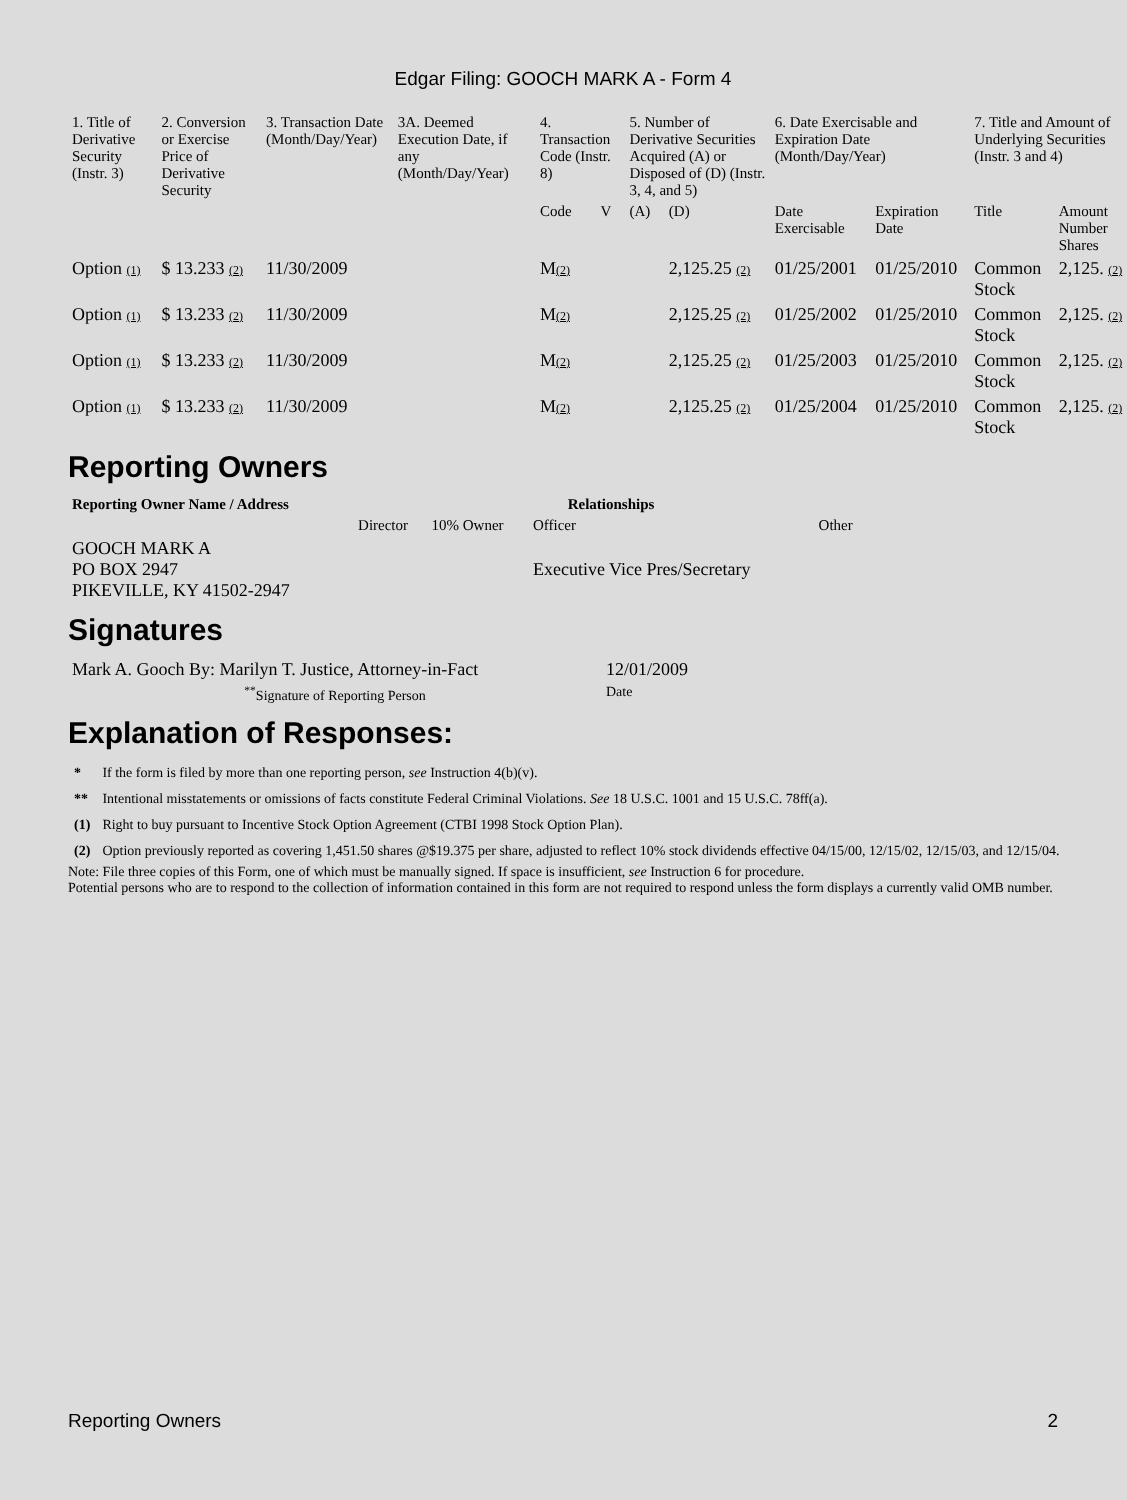Edgar Filing: GOOCH MARK A - Form 4
| 1. Title of Derivative Security (Instr. 3) | 2. Conversion or Exercise Price of Derivative Security | 3. Transaction Date (Month/Day/Year) | 3A. Deemed Execution Date, if any (Month/Day/Year) | 4. Transaction Code (Instr. 8) | | 5. Number of Derivative Securities Acquired (A) or Disposed of (D) (Instr. 3, 4, and 5) | | 6. Date Exercisable and Expiration Date (Month/Day/Year) | | 7. Title and Amount of Underlying Securities (Instr. 3 and 4) | |
| --- | --- | --- | --- | --- | --- | --- | --- | --- | --- | --- | --- |
| | | | | Code | V | (A) | (D) | Date Exercisable | Expiration Date | Title | Amount Number Shares |
| Option <sub>(1)</sub> | $ 13.233 <sub>(2)</sub> | 11/30/2009 | | M<sub>(2)</sub> | | | 2,125.25 <sub>(2)</sub> | 01/25/2001 | 01/25/2010 | Common Stock | 2,125. <sub>(2)</sub> |
| Option <sub>(1)</sub> | $ 13.233 <sub>(2)</sub> | 11/30/2009 | | M<sub>(2)</sub> | | | 2,125.25 <sub>(2)</sub> | 01/25/2002 | 01/25/2010 | Common Stock | 2,125. <sub>(2)</sub> |
| Option <sub>(1)</sub> | $ 13.233 <sub>(2)</sub> | 11/30/2009 | | M<sub>(2)</sub> | | | 2,125.25 <sub>(2)</sub> | 01/25/2003 | 01/25/2010 | Common Stock | 2,125. <sub>(2)</sub> |
| Option <sub>(1)</sub> | $ 13.233 <sub>(2)</sub> | 11/30/2009 | | M<sub>(2)</sub> | | | 2,125.25 <sub>(2)</sub> | 01/25/2004 | 01/25/2010 | Common Stock | 2,125. <sub>(2)</sub> |
Reporting Owners
| Reporting Owner Name / Address | Relationships | | | |
| --- | --- | --- | --- | --- |
| | Director | 10% Owner | Officer | Other |
| GOOCH MARK A PO BOX 2947 PIKEVILLE, KY 41502-2947 | | | Executive Vice Pres/Secretary | |
Signatures
| Mark A. Gooch By: Marilyn T. Justice, Attorney-in-Fact | 12/01/2009 |
| <sup>**</sup> Signature of Reporting Person | Date |
Explanation of Responses:
| * | If the form is filed by more than one reporting person, see Instruction 4(b)(v). |
| ** | Intentional misstatements or omissions of facts constitute Federal Criminal Violations. See 18 U.S.C. 1001 and 15 U.S.C. 78ff(a). |
| (1) | Right to buy pursuant to Incentive Stock Option Agreement (CTBI 1998 Stock Option Plan). |
| (2) | Option previously reported as covering 1,451.50 shares @$19.375 per share, adjusted to reflect 10% stock dividends effective 04/15/00, 12/15/02, 12/15/03, and 12/15/04. |
Note: File three copies of this Form, one of which must be manually signed. If space is insufficient, see Instruction 6 for procedure.
Potential persons who are to respond to the collection of information contained in this form are not required to respond unless the form displays a currently valid OMB number.
Reporting Owners 2